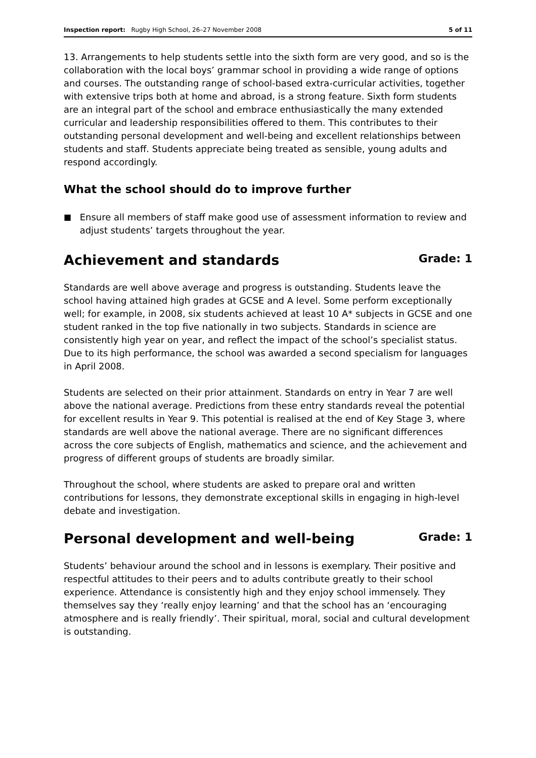Inspection report: Rugby High School, 26–27 November 2008
5 of 11
13. Arrangements to help students settle into the sixth form are very good, and so is the collaboration with the local boys’ grammar school in providing a wide range of options and courses. The outstanding range of school-based extra-curricular activities, together with extensive trips both at home and abroad, is a strong feature. Sixth form students are an integral part of the school and embrace enthusiastically the many extended curricular and leadership responsibilities offered to them. This contributes to their outstanding personal development and well-being and excellent relationships between students and staff. Students appreciate being treated as sensible, young adults and respond accordingly.
What the school should do to improve further
■ Ensure all members of staff make good use of assessment information to review and adjust students’ targets throughout the year.
Achievement and standards Grade: 1
Standards are well above average and progress is outstanding. Students leave the school having attained high grades at GCSE and A level. Some perform exceptionally well; for example, in 2008, six students achieved at least 10 A* subjects in GCSE and one student ranked in the top five nationally in two subjects. Standards in science are consistently high year on year, and reflect the impact of the school’s specialist status. Due to its high performance, the school was awarded a second specialism for languages in April 2008.
Students are selected on their prior attainment. Standards on entry in Year 7 are well above the national average. Predictions from these entry standards reveal the potential for excellent results in Year 9. This potential is realised at the end of Key Stage 3, where standards are well above the national average. There are no significant differences across the core subjects of English, mathematics and science, and the achievement and progress of different groups of students are broadly similar.
Throughout the school, where students are asked to prepare oral and written contributions for lessons, they demonstrate exceptional skills in engaging in high-level debate and investigation.
Personal development and well-being Grade: 1
Students’ behaviour around the school and in lessons is exemplary. Their positive and respectful attitudes to their peers and to adults contribute greatly to their school experience. Attendance is consistently high and they enjoy school immensely. They themselves say they ‘really enjoy learning’ and that the school has an ‘encouraging atmosphere and is really friendly’. Their spiritual, moral, social and cultural development is outstanding.